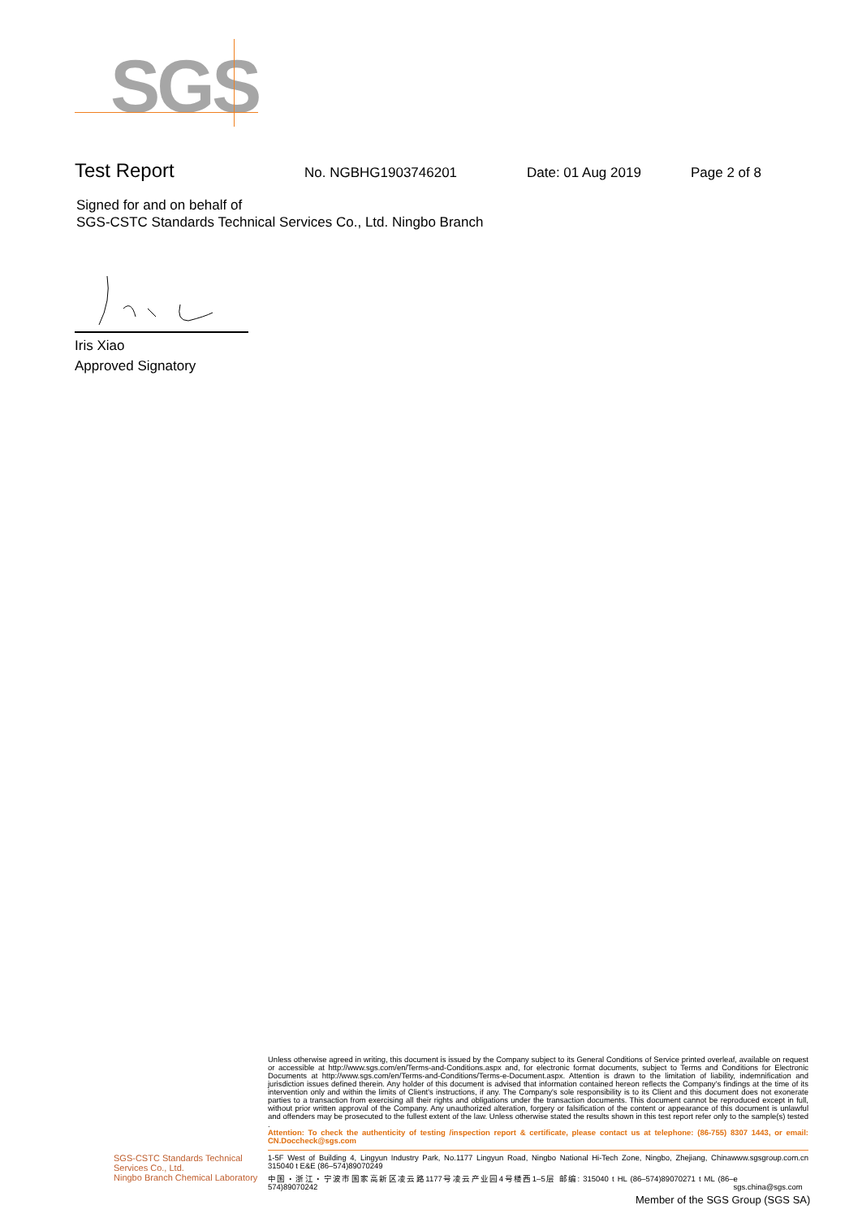SGS
Test Report No. NGBHG1903746201 Date: 01 Aug 2019 Page 2 of 8
Signed for and on behalf of
SGS-CSTC Standards Technical Services Co., Ltd. Ningbo Branch
Iris Xiao
Approved Signatory
SGS-CSTC Standards Technical Services Co., Ltd.
Ningbo Branch Chemical Laboratory
Unless otherwise agreed in writing, this document is issued by the Company subject to its General Conditions of Service printed overleaf, available on request or accessible at http://www.sgs.com/en/Terms-and-Conditions.aspx and, for electronic format documents, subject to Terms and Conditions for Electronic Documents at http://www.sgs.com/en/Terms-and-Conditions/Terms-e-Document.aspx. Attention is drawn to the limitation of liability, indemnification and jurisdiction issues defined therein. Any holder of this document is advised that information contained hereon reflects the Company's findings at the time of its intervention only and within the limits of Client's instructions, if any. The Company's sole responsibility is to its Client and this document does not exonerate parties to a transaction from exercising all their rights and obligations under the transaction documents. This document cannot be reproduced except in full, without prior written approval of the Company. Any unauthorized alteration, forgery or falsification of the content or appearance of this document is unlawful and offenders may be prosecuted to the fullest extent of the law. Unless otherwise stated the results shown in this test report refer only to the sample(s) tested .
Attention: To check the authenticity of testing /inspection report & certificate, please contact us at telephone: (86-755) 8307 1443, or email: CN.Doccheck@sgs.com
1-5F West of Building 4, Lingyun Industry Park, No.1177 Lingyun Road, Ningbo National Hi-Tech Zone, Ningbo, Zhejiang, China 315040 t E&E (86–574)89070249 www.sgsgroup.com.cn
中国・浙江・宁波市国家高新区凌云路1177号凌云产业园4号楼西1–5层 邮编: 315040 t HL (86–574)89070271 t ML (86–574)89070242 e sgs.china@sgs.com
Member of the SGS Group (SGS SA)